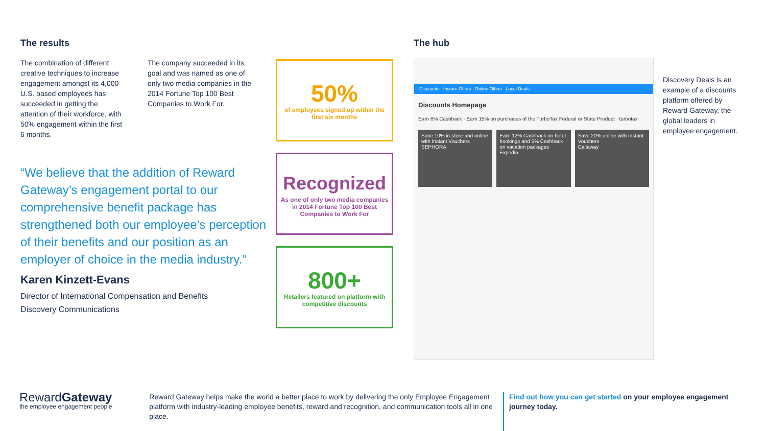The results
The combination of different creative techniques to increase engagement amongst its 4,000 U.S. based employees has succeeded in getting the attention of their workforce, with 50% engagement within the first 6 months.
The company succeeded in its goal and was named as one of only two media companies in the 2014 Fortune Top 100 Best Companies to Work For.
“We believe that the addition of Reward Gateway’s engagement portal to our comprehensive benefit package has strengthened both our employee’s perception of their benefits and our position as an employer of choice in the media industry.”
Karen Kinzett-Evans
Director of International Compensation and Benefits
Discovery Communications
50%
of employees signed up within the first six months
Recognized
As one of only two media companies in 2014 Fortune Top 100 Best Companies to Work For
800+
Retailers featured on platform with competitive discounts
The hub
Discounts Instore Offers Online Offers Local Deals
Discounts Homepage
Earn 6% Cashback · Earn 15% on purchases of the TurboTax Federal or State Product · turbotax
Save 10% in-store and online with Instant Vouchers
SEPHORA
Earn 12% Cashback on hotel bookings and 5% Cashback on vacation packages
Expedia
Save 20% online with Instant Vouchers
Callaway
Discovery Deals is an example of a discounts platform offered by Reward Gateway, the global leaders in employee engagement.
RewardGateway
the employee engagement people
Reward Gateway helps make the world a better place to work by delivering the only Employee Engagement platform with industry-leading employee benefits, reward and recognition, and communication tools all in one place.
Find out how you can get started on your employee engagement journey today.